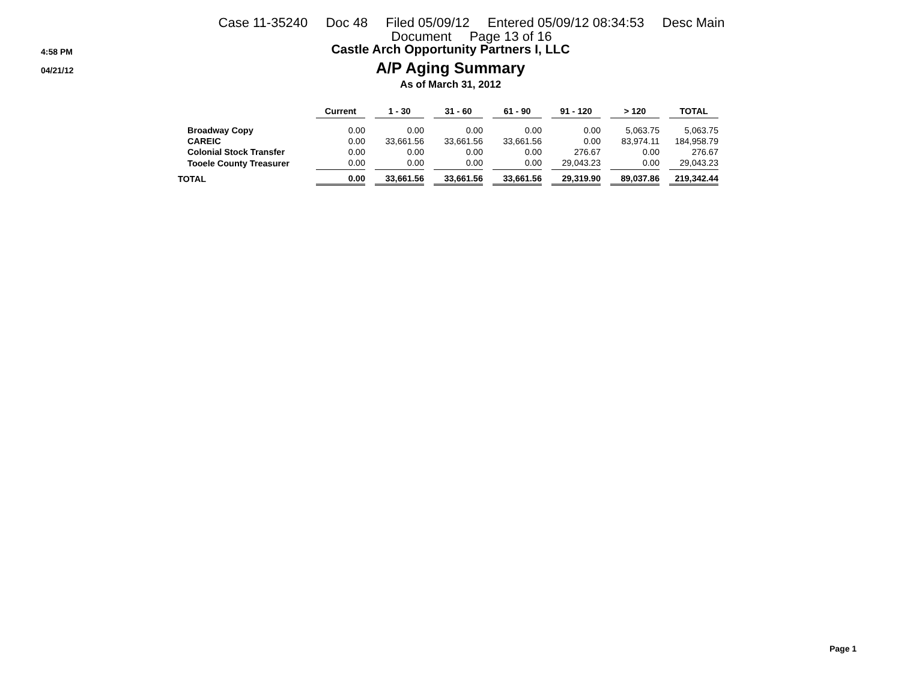Case 11-35240 Doc 48 Filed 05/09/12 Entered 05/09/12 08:34:53 Desc Main
Document Page 13 of 16
4:58 PM
04/21/12
Castle Arch Opportunity Partners I, LLC
A/P Aging Summary
As of March 31, 2012
| | Current | | 1 - 30 | | 31 - 60 | | 61 - 90 | | 91 - 120 | | > 120 | | TOTAL |
| --- | --- | --- | --- | --- | --- | --- | --- | --- | --- | --- | --- | --- | --- |
| Broadway Copy | 0.00 | | 0.00 | | 0.00 | | 0.00 | | 0.00 | | 5,063.75 | | 5,063.75 |
| CAREIC | 0.00 | | 33,661.56 | | 33,661.56 | | 33,661.56 | | 0.00 | | 83,974.11 | | 184,958.79 |
| Colonial Stock Transfer | 0.00 | | 0.00 | | 0.00 | | 0.00 | | 276.67 | | 0.00 | | 276.67 |
| Tooele County Treasurer | 0.00 | | 0.00 | | 0.00 | | 0.00 | | 29,043.23 | | 0.00 | | 29,043.23 |
| TOTAL | 0.00 | | 33,661.56 | | 33,661.56 | | 33,661.56 | | 29,319.90 | | 89,037.86 | | 219,342.44 |
Page 1